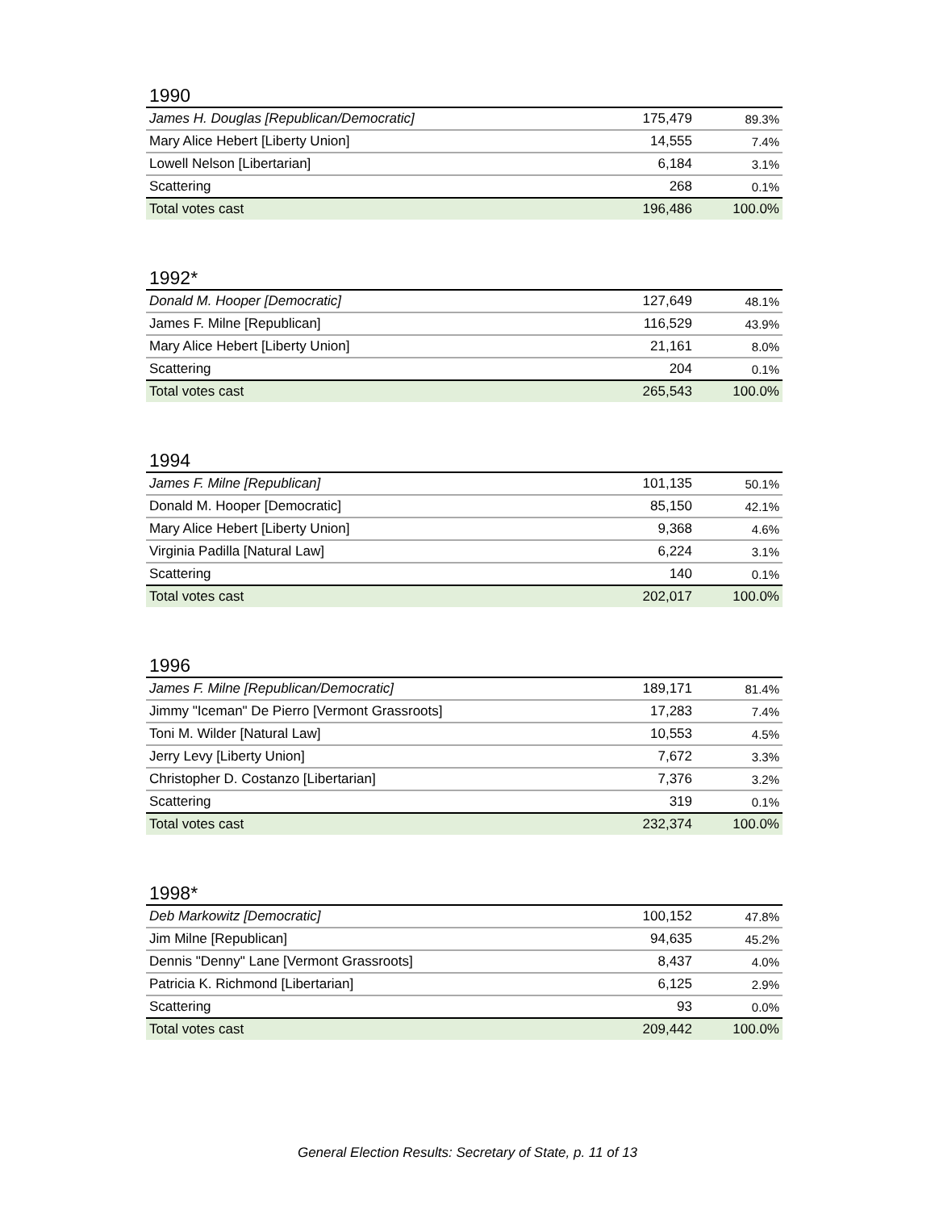1990
| James H. Douglas [Republican/Democratic] | 175,479 | 89.3% |
| Mary Alice Hebert [Liberty Union] | 14,555 | 7.4% |
| Lowell Nelson [Libertarian] | 6,184 | 3.1% |
| Scattering | 268 | 0.1% |
| Total votes cast | 196,486 | 100.0% |
1992*
| Donald M. Hooper [Democratic] | 127,649 | 48.1% |
| James F. Milne [Republican] | 116,529 | 43.9% |
| Mary Alice Hebert [Liberty Union] | 21,161 | 8.0% |
| Scattering | 204 | 0.1% |
| Total votes cast | 265,543 | 100.0% |
1994
| James F. Milne [Republican] | 101,135 | 50.1% |
| Donald M. Hooper [Democratic] | 85,150 | 42.1% |
| Mary Alice Hebert [Liberty Union] | 9,368 | 4.6% |
| Virginia Padilla [Natural Law] | 6,224 | 3.1% |
| Scattering | 140 | 0.1% |
| Total votes cast | 202,017 | 100.0% |
1996
| James F. Milne [Republican/Democratic] | 189,171 | 81.4% |
| Jimmy "Iceman" De Pierro [Vermont Grassroots] | 17,283 | 7.4% |
| Toni M. Wilder [Natural Law] | 10,553 | 4.5% |
| Jerry Levy [Liberty Union] | 7,672 | 3.3% |
| Christopher D. Costanzo [Libertarian] | 7,376 | 3.2% |
| Scattering | 319 | 0.1% |
| Total votes cast | 232,374 | 100.0% |
1998*
| Deb Markowitz [Democratic] | 100,152 | 47.8% |
| Jim Milne [Republican] | 94,635 | 45.2% |
| Dennis "Denny" Lane [Vermont Grassroots] | 8,437 | 4.0% |
| Patricia K. Richmond [Libertarian] | 6,125 | 2.9% |
| Scattering | 93 | 0.0% |
| Total votes cast | 209,442 | 100.0% |
General Election Results: Secretary of State, p. 11 of 13